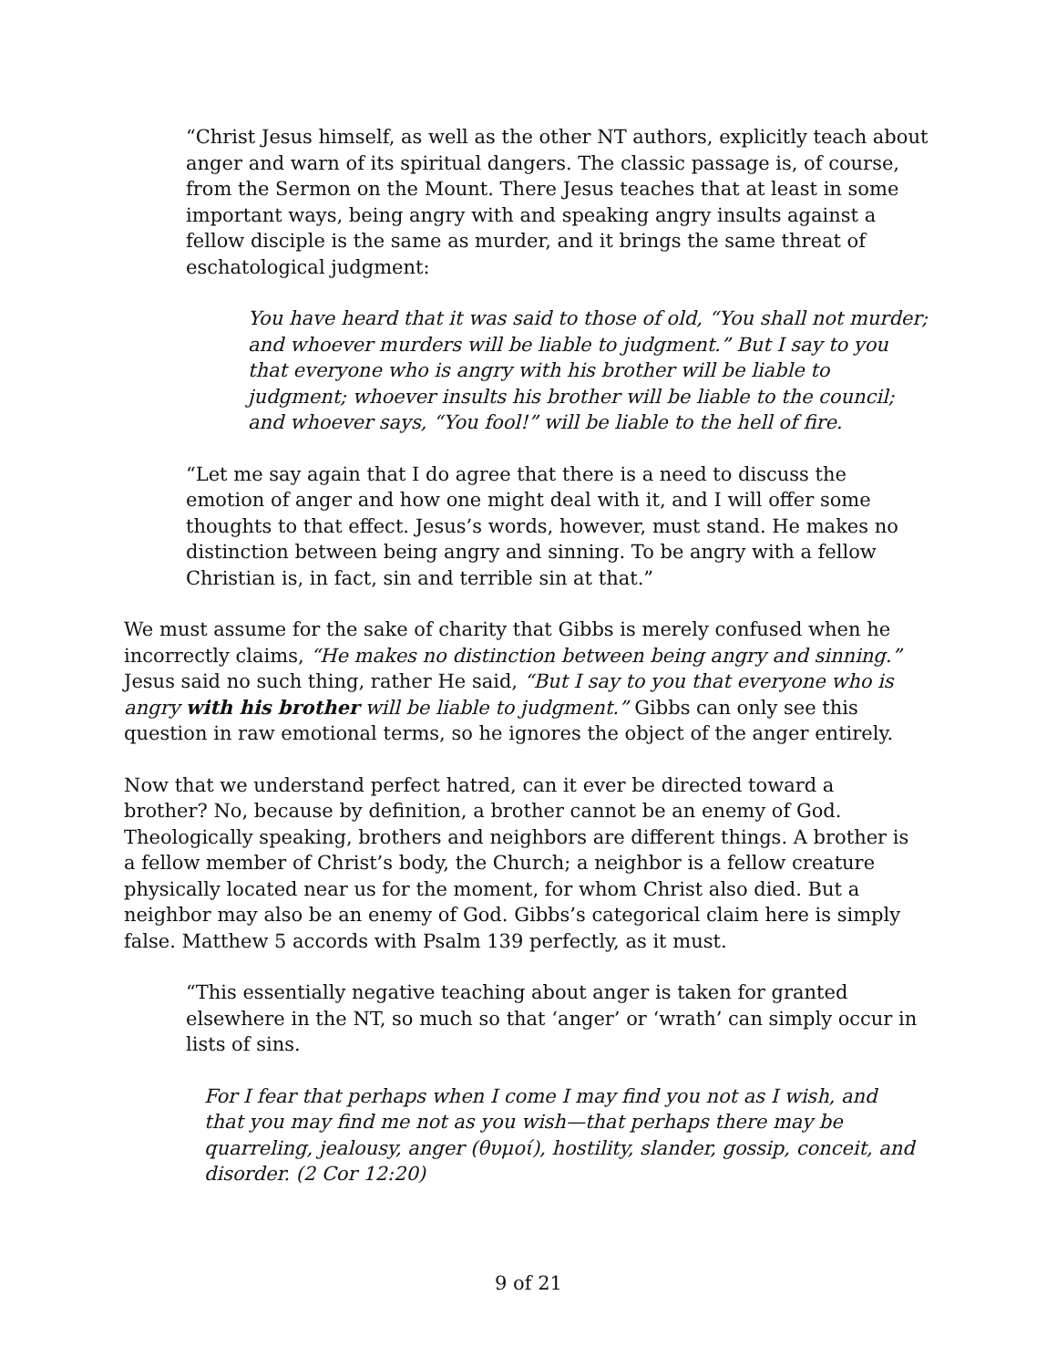“Christ Jesus himself, as well as the other NT authors, explicitly teach about anger and warn of its spiritual dangers. The classic passage is, of course, from the Sermon on the Mount. There Jesus teaches that at least in some important ways, being angry with and speaking angry insults against a fellow disciple is the same as murder, and it brings the same threat of eschatological judgment:
You have heard that it was said to those of old, “You shall not murder; and whoever murders will be liable to judgment.” But I say to you that everyone who is angry with his brother will be liable to judgment; whoever insults his brother will be liable to the council; and whoever says, “You fool!” will be liable to the hell of fire.
“Let me say again that I do agree that there is a need to discuss the emotion of anger and how one might deal with it, and I will offer some thoughts to that effect. Jesus’s words, however, must stand. He makes no distinction between being angry and sinning. To be angry with a fellow Christian is, in fact, sin and terrible sin at that.”
We must assume for the sake of charity that Gibbs is merely confused when he incorrectly claims, “He makes no distinction between being angry and sinning.” Jesus said no such thing, rather He said, “But I say to you that everyone who is angry with his brother will be liable to judgment.” Gibbs can only see this question in raw emotional terms, so he ignores the object of the anger entirely.
Now that we understand perfect hatred, can it ever be directed toward a brother? No, because by definition, a brother cannot be an enemy of God. Theologically speaking, brothers and neighbors are different things. A brother is a fellow member of Christ’s body, the Church; a neighbor is a fellow creature physically located near us for the moment, for whom Christ also died. But a neighbor may also be an enemy of God. Gibbs’s categorical claim here is simply false. Matthew 5 accords with Psalm 139 perfectly, as it must.
“This essentially negative teaching about anger is taken for granted elsewhere in the NT, so much so that ‘anger’ or ‘wrath’ can simply occur in lists of sins.
For I fear that perhaps when I come I may find you not as I wish, and that you may find me not as you wish—that perhaps there may be quarreling, jealousy, anger (θυμοί), hostility, slander, gossip, conceit, and disorder. (2 Cor 12:20)
9 of 21